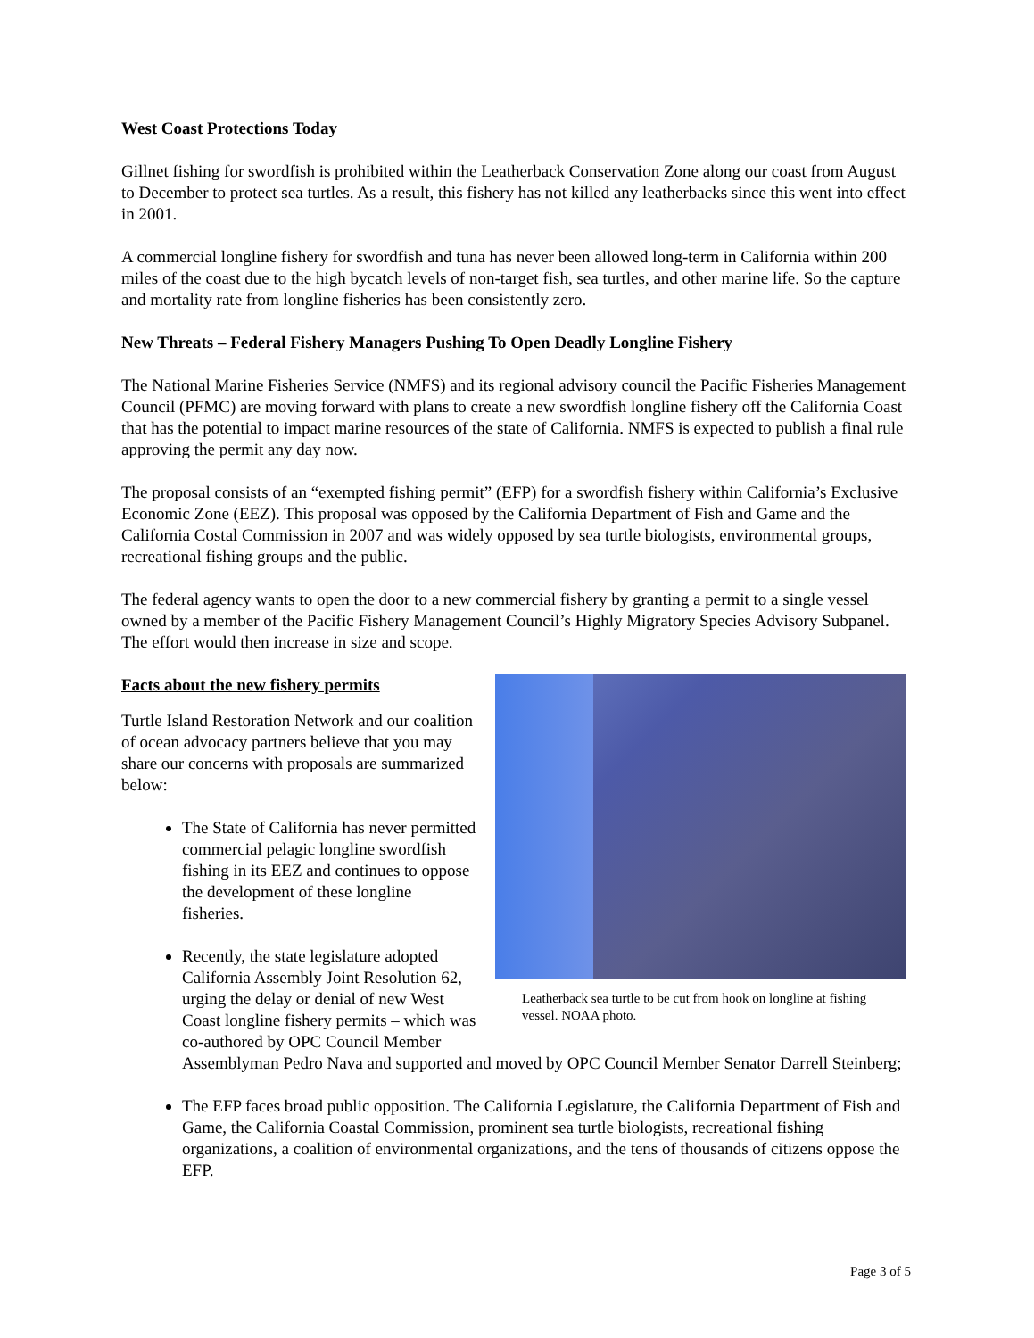West Coast Protections Today
Gillnet fishing for swordfish is prohibited within the Leatherback Conservation Zone along our coast from August to December to protect sea turtles. As a result, this fishery has not killed any leatherbacks since this went into effect in 2001.
A commercial longline fishery for swordfish and tuna has never been allowed long-term in California within 200 miles of the coast due to the high bycatch levels of non-target fish, sea turtles, and other marine life. So the capture and mortality rate from longline fisheries has been consistently zero.
New Threats – Federal Fishery Managers Pushing To Open Deadly Longline Fishery
The National Marine Fisheries Service (NMFS) and its regional advisory council the Pacific Fisheries Management Council (PFMC) are moving forward with plans to create a new swordfish longline fishery off the California Coast that has the potential to impact marine resources of the state of California. NMFS is expected to publish a final rule approving the permit any day now.
The proposal consists of an “exempted fishing permit” (EFP) for a swordfish fishery within California’s Exclusive Economic Zone (EEZ). This proposal was opposed by the California Department of Fish and Game and the California Costal Commission in 2007 and was widely opposed by sea turtle biologists, environmental groups, recreational fishing groups and the public.
The federal agency wants to open the door to a new commercial fishery by granting a permit to a single vessel owned by a member of the Pacific Fishery Management Council’s Highly Migratory Species Advisory Subpanel. The effort would then increase in size and scope.
Leatherback sea turtle to be cut from hook on longline at fishing vessel. NOAA photo.
Facts about the new fishery permits
Turtle Island Restoration Network and our coalition of ocean advocacy partners believe that you may share our concerns with proposals are summarized below:
The State of California has never permitted commercial pelagic longline swordfish fishing in its EEZ and continues to oppose the development of these longline fisheries.
Recently, the state legislature adopted California Assembly Joint Resolution 62, urging the delay or denial of new West Coast longline fishery permits – which was co-authored by OPC Council Member Assemblyman Pedro Nava and supported and moved by OPC Council Member Senator Darrell Steinberg;
The EFP faces broad public opposition. The California Legislature, the California Department of Fish and Game, the California Coastal Commission, prominent sea turtle biologists, recreational fishing organizations, a coalition of environmental organizations, and the tens of thousands of citizens oppose the EFP.
Page 3 of 5